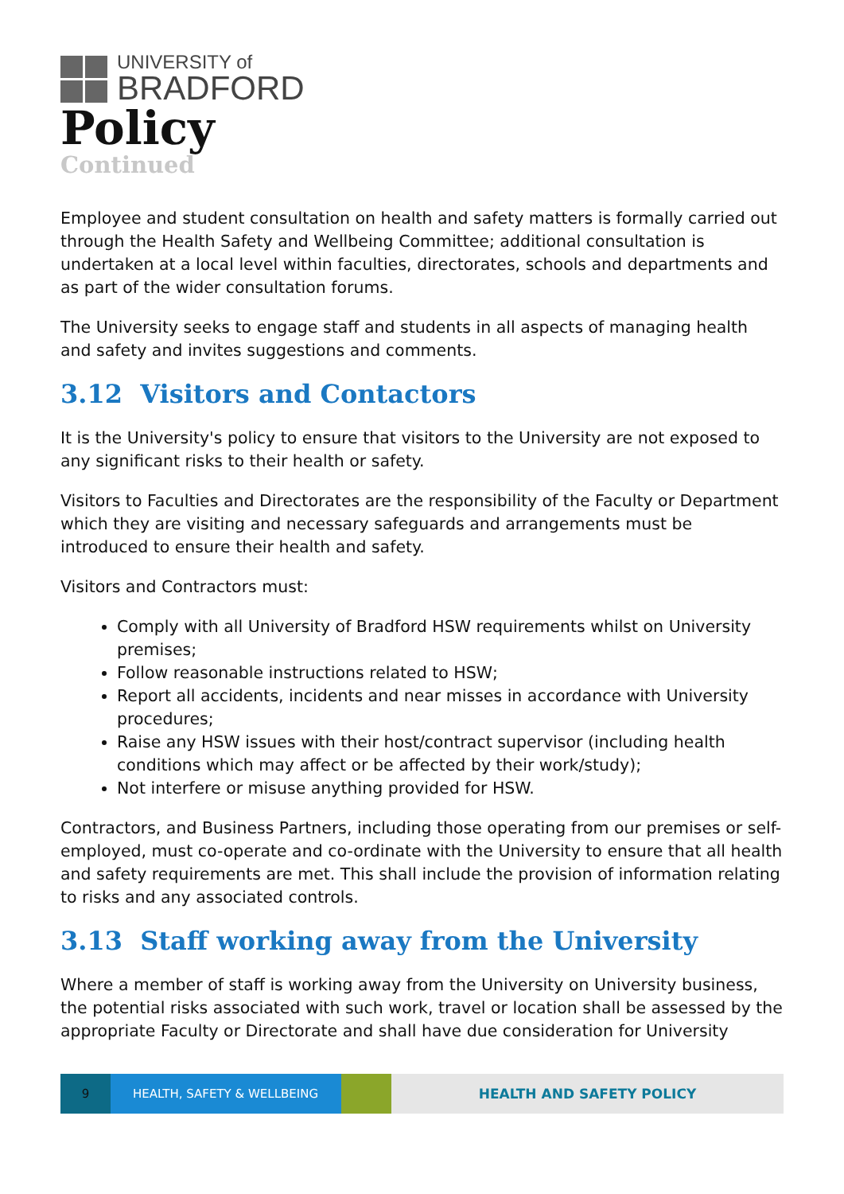UNIVERSITY of
BRADFORD
Policy
Continued
Employee and student consultation on health and safety matters is formally carried out through the Health Safety and Wellbeing Committee; additional consultation is undertaken at a local level within faculties, directorates, schools and departments and as part of the wider consultation forums.
The University seeks to engage staff and students in all aspects of managing health and safety and invites suggestions and comments.
3.12 Visitors and Contactors
It is the University's policy to ensure that visitors to the University are not exposed to any significant risks to their health or safety.
Visitors to Faculties and Directorates are the responsibility of the Faculty or Department which they are visiting and necessary safeguards and arrangements must be introduced to ensure their health and safety.
Visitors and Contractors must:
Comply with all University of Bradford HSW requirements whilst on University premises;
Follow reasonable instructions related to HSW;
Report all accidents, incidents and near misses in accordance with University procedures;
Raise any HSW issues with their host/contract supervisor (including health conditions which may affect or be affected by their work/study);
Not interfere or misuse anything provided for HSW.
Contractors, and Business Partners, including those operating from our premises or self-employed, must co-operate and co-ordinate with the University to ensure that all health and safety requirements are met. This shall include the provision of information relating to risks and any associated controls.
3.13 Staff working away from the University
Where a member of staff is working away from the University on University business, the potential risks associated with such work, travel or location shall be assessed by the appropriate Faculty or Directorate and shall have due consideration for University
9 HEALTH, SAFETY & WELLBEING HEALTH AND SAFETY POLICY